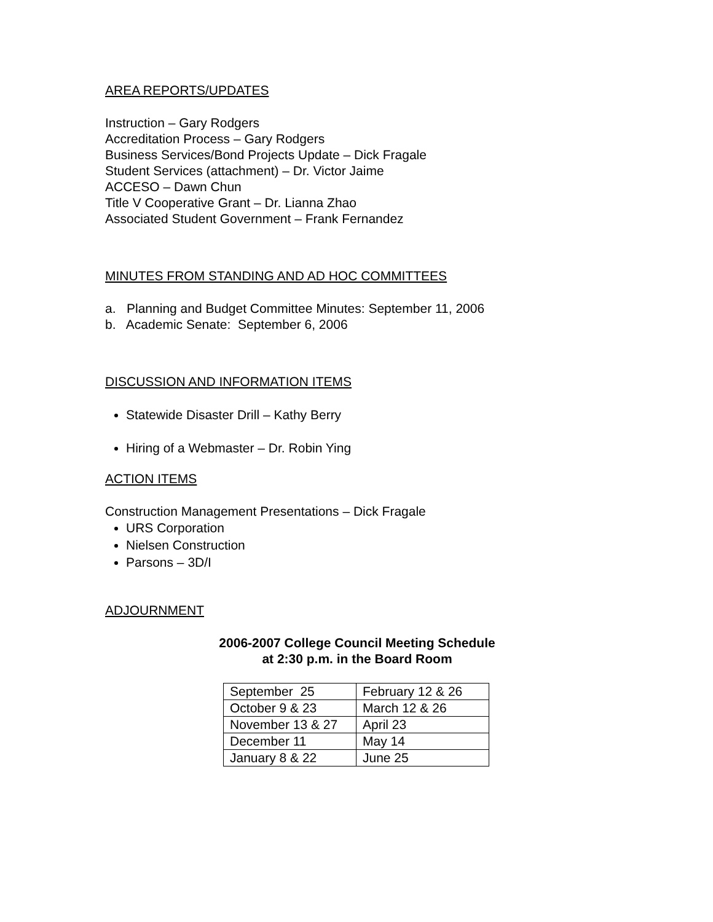AREA REPORTS/UPDATES
Instruction – Gary Rodgers
Accreditation Process – Gary Rodgers
Business Services/Bond Projects Update – Dick Fragale
Student Services (attachment) – Dr. Victor Jaime
ACCESO – Dawn Chun
Title V Cooperative Grant – Dr. Lianna Zhao
Associated Student Government – Frank Fernandez
MINUTES FROM STANDING AND AD HOC COMMITTEES
a. Planning and Budget Committee Minutes: September 11, 2006
b. Academic Senate: September 6, 2006
DISCUSSION AND INFORMATION ITEMS
Statewide Disaster Drill – Kathy Berry
Hiring of a Webmaster – Dr. Robin Ying
ACTION ITEMS
Construction Management Presentations – Dick Fragale
URS Corporation
Nielsen Construction
Parsons – 3D/I
ADJOURNMENT
2006-2007 College Council Meeting Schedule
at 2:30 p.m. in the Board Room
| September 25 | February 12 & 26 |
| October 9 & 23 | March 12 & 26 |
| November 13 & 27 | April 23 |
| December 11 | May 14 |
| January 8 & 22 | June 25 |